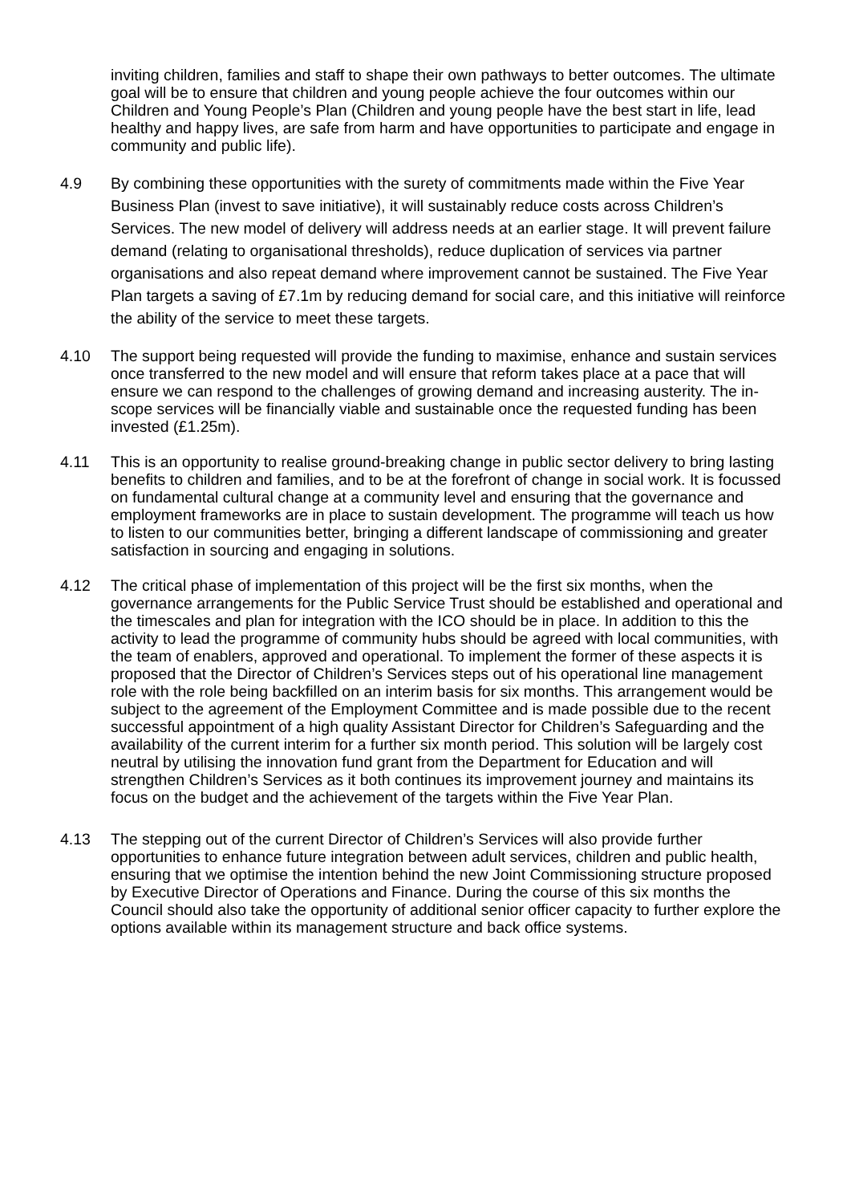inviting children, families and staff to shape their own pathways to better outcomes. The ultimate goal will be to ensure that children and young people achieve the four outcomes within our Children and Young People’s Plan (Children and young people have the best start in life, lead healthy and happy lives, are safe from harm and have opportunities to participate and engage in community and public life).
4.9 By combining these opportunities with the surety of commitments made within the Five Year Business Plan (invest to save initiative), it will sustainably reduce costs across Children’s Services. The new model of delivery will address needs at an earlier stage. It will prevent failure demand (relating to organisational thresholds), reduce duplication of services via partner organisations and also repeat demand where improvement cannot be sustained. The Five Year Plan targets a saving of £7.1m by reducing demand for social care, and this initiative will reinforce the ability of the service to meet these targets.
4.10 The support being requested will provide the funding to maximise, enhance and sustain services once transferred to the new model and will ensure that reform takes place at a pace that will ensure we can respond to the challenges of growing demand and increasing austerity. The in-scope services will be financially viable and sustainable once the requested funding has been invested (£1.25m).
4.11 This is an opportunity to realise ground-breaking change in public sector delivery to bring lasting benefits to children and families, and to be at the forefront of change in social work. It is focussed on fundamental cultural change at a community level and ensuring that the governance and employment frameworks are in place to sustain development. The programme will teach us how to listen to our communities better, bringing a different landscape of commissioning and greater satisfaction in sourcing and engaging in solutions.
4.12 The critical phase of implementation of this project will be the first six months, when the governance arrangements for the Public Service Trust should be established and operational and the timescales and plan for integration with the ICO should be in place. In addition to this the activity to lead the programme of community hubs should be agreed with local communities, with the team of enablers, approved and operational. To implement the former of these aspects it is proposed that the Director of Children’s Services steps out of his operational line management role with the role being backfilled on an interim basis for six months. This arrangement would be subject to the agreement of the Employment Committee and is made possible due to the recent successful appointment of a high quality Assistant Director for Children’s Safeguarding and the availability of the current interim for a further six month period. This solution will be largely cost neutral by utilising the innovation fund grant from the Department for Education and will strengthen Children’s Services as it both continues its improvement journey and maintains its focus on the budget and the achievement of the targets within the Five Year Plan.
4.13 The stepping out of the current Director of Children’s Services will also provide further opportunities to enhance future integration between adult services, children and public health, ensuring that we optimise the intention behind the new Joint Commissioning structure proposed by Executive Director of Operations and Finance. During the course of this six months the Council should also take the opportunity of additional senior officer capacity to further explore the options available within its management structure and back office systems.